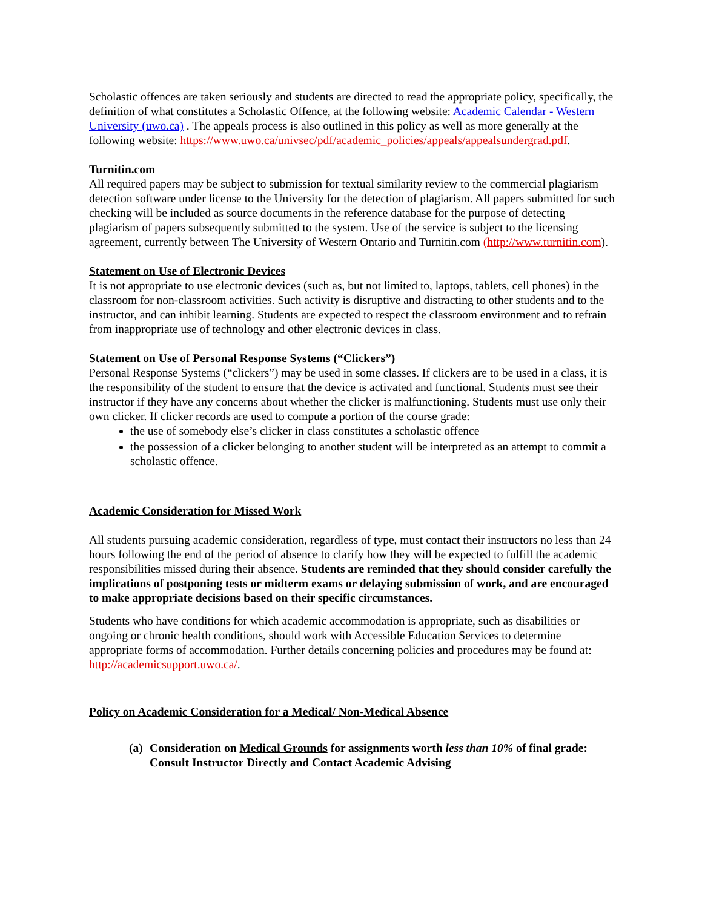Scholastic offences are taken seriously and students are directed to read the appropriate policy, specifically, the definition of what constitutes a Scholastic Offence, at the following website: Academic Calendar - Western University (uwo.ca) . The appeals process is also outlined in this policy as well as more generally at the following website: https://www.uwo.ca/univsec/pdf/academic_policies/appeals/appealsundergrad.pdf.
Turnitin.com
All required papers may be subject to submission for textual similarity review to the commercial plagiarism detection software under license to the University for the detection of plagiarism. All papers submitted for such checking will be included as source documents in the reference database for the purpose of detecting plagiarism of papers subsequently submitted to the system. Use of the service is subject to the licensing agreement, currently between The University of Western Ontario and Turnitin.com (http://www.turnitin.com).
Statement on Use of Electronic Devices
It is not appropriate to use electronic devices (such as, but not limited to, laptops, tablets, cell phones) in the classroom for non-classroom activities. Such activity is disruptive and distracting to other students and to the instructor, and can inhibit learning. Students are expected to respect the classroom environment and to refrain from inappropriate use of technology and other electronic devices in class.
Statement on Use of Personal Response Systems (“Clickers”)
Personal Response Systems (“clickers”) may be used in some classes. If clickers are to be used in a class, it is the responsibility of the student to ensure that the device is activated and functional. Students must see their instructor if they have any concerns about whether the clicker is malfunctioning. Students must use only their own clicker. If clicker records are used to compute a portion of the course grade:
the use of somebody else’s clicker in class constitutes a scholastic offence
the possession of a clicker belonging to another student will be interpreted as an attempt to commit a scholastic offence.
Academic Consideration for Missed Work
All students pursuing academic consideration, regardless of type, must contact their instructors no less than 24 hours following the end of the period of absence to clarify how they will be expected to fulfill the academic responsibilities missed during their absence. Students are reminded that they should consider carefully the implications of postponing tests or midterm exams or delaying submission of work, and are encouraged to make appropriate decisions based on their specific circumstances.
Students who have conditions for which academic accommodation is appropriate, such as disabilities or ongoing or chronic health conditions, should work with Accessible Education Services to determine appropriate forms of accommodation. Further details concerning policies and procedures may be found at: http://academicsupport.uwo.ca/.
Policy on Academic Consideration for a Medical/ Non-Medical Absence
(a) Consideration on Medical Grounds for assignments worth less than 10% of final grade: Consult Instructor Directly and Contact Academic Advising